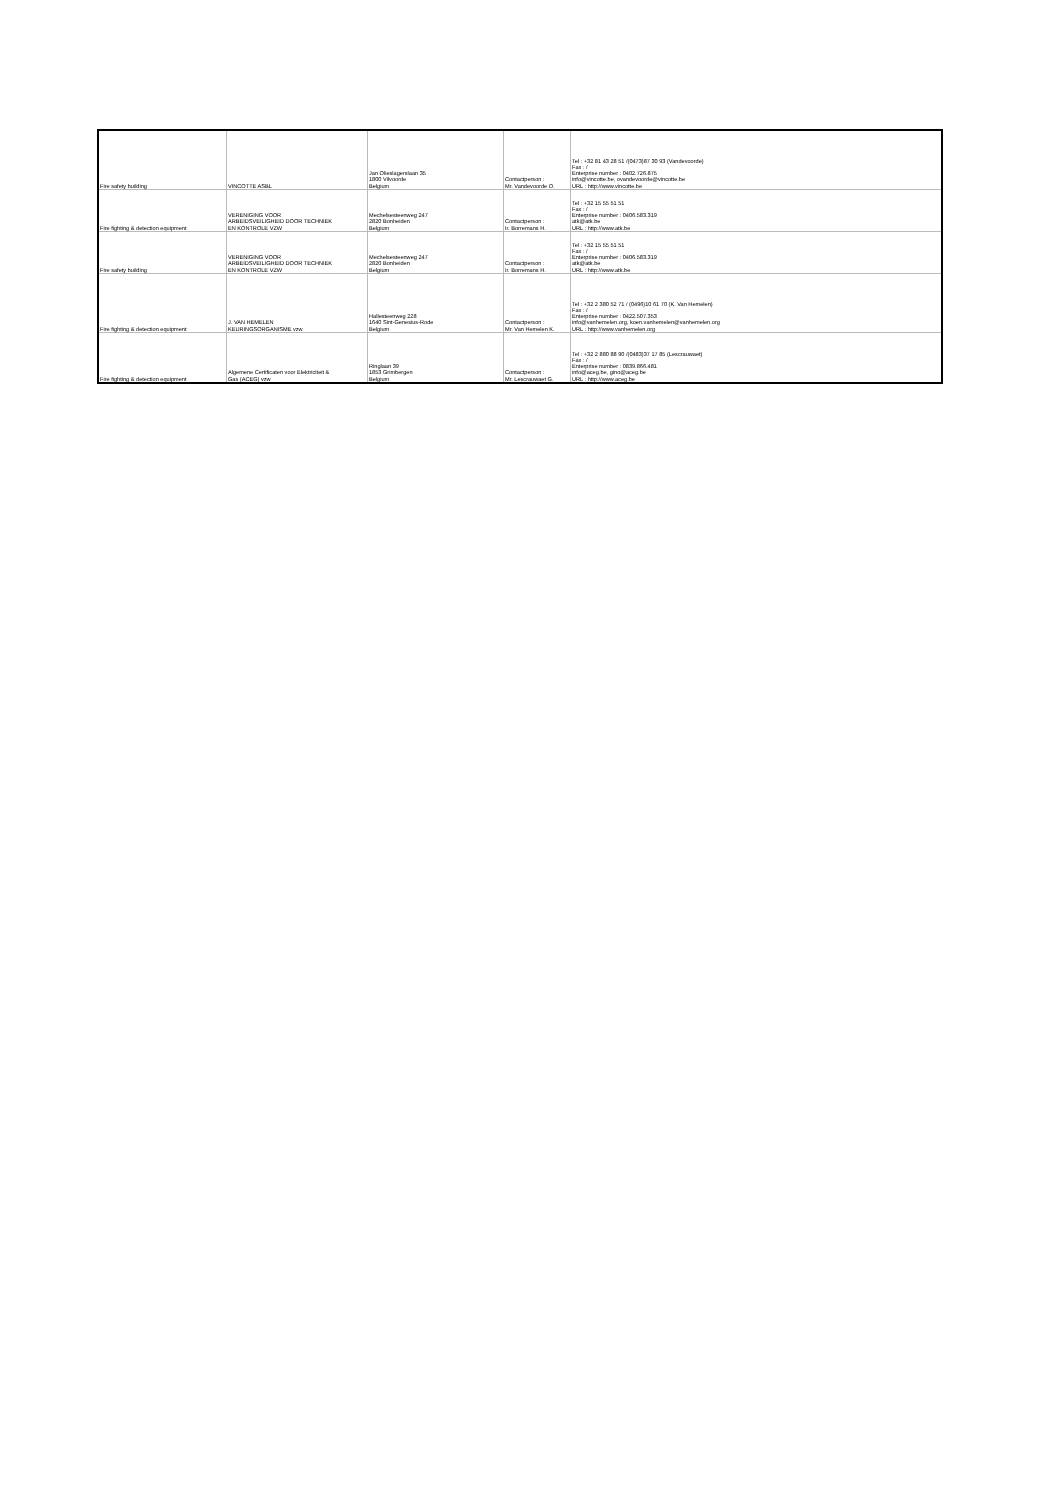| Fire safety building | VINCOTTE ASBL | Jan Olieslagerslaan 35 1800 Vilvoorde Belgium | Contactperson : Mr. Vandevoorde O. | Tel : +32 81 43 28 51 /(0473)87 30 93 (Vandevoorde) Fax : / Enterprise number : 0402.726.875 info@vincotte.be, ovandevoorde@vincotte.be URL : http://www.vincotte.be |
| Fire fighting & detection equipment | VERENIGING VOOR ARBEIDSVEILIGHEID DOOR TECHNIEK EN KONTROLE VZW | Mechelsesteenweg 247 2820 Bonheiden Belgium | Contactperson : Ir. Borremans H. | Tel : +32 15 55 51 51 Fax : / Enterprise number : 0406.583.319 atk@atk.be URL : http://www.atk.be |
| Fire safety building | VERENIGING VOOR ARBEIDSVEILIGHEID DOOR TECHNIEK EN KONTROLE VZW | Mechelsesteenweg 247 2820 Bonheiden Belgium | Contactperson : Ir. Borremans H. | Tel : +32 15 55 51 51 Fax : / Enterprise number : 0406.583.319 atk@atk.be URL : http://www.atk.be |
| Fire fighting & detection equipment | J. VAN HEMELEN KEURINGSORGANISME vzw | Hallesteenweg 228 1640 Sint-Genesius-Rode Belgium | Contactperson : Mr. Van Hemelen K. | Tel : +32 2 380 52 71 / (0496)10 61 70 (K. Van Hemelen) Fax : / Enterprise number : 0422.507.353 info@vanhemelen.org, koen.vanhemelen@vanhemelen.org URL : http://www.vanhemelen.org |
| Fire fighting & detection equipment | Algemene Certificaten voor Elektriciteit & Gas (ACEG) vzw | Ringlaan 39 1853 Grimbergen Belgium | Contactperson : Mr. Lescrauwaet G. | Tel : +32 2 880 88 90 /(0483)37 17 85 (Lescrauwaet) Fax : / Enterprise number : 0839.866.481 info@aceg.be, gino@aceg.be URL : http://www.aceg.be |